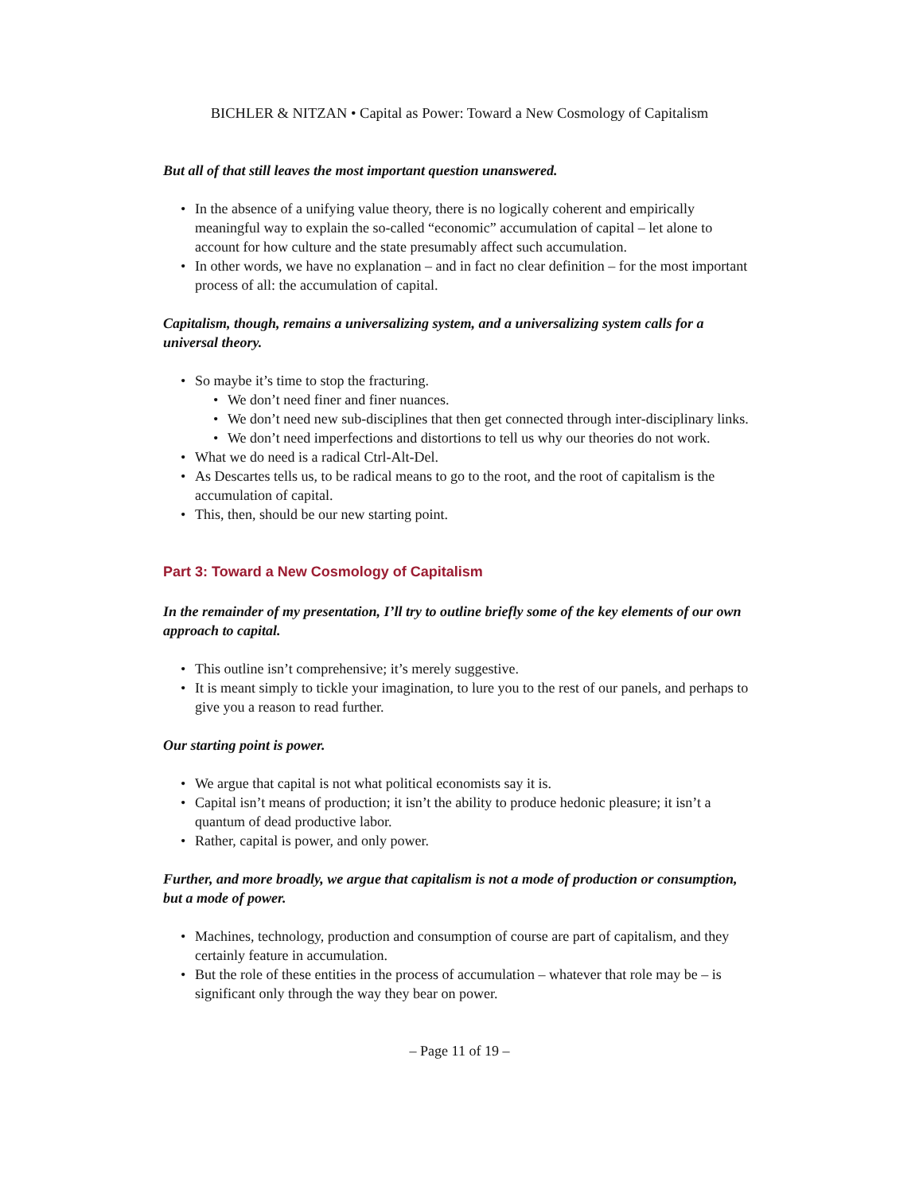BICHLER & NITZAN • Capital as Power: Toward a New Cosmology of Capitalism
But all of that still leaves the most important question unanswered.
• In the absence of a unifying value theory, there is no logically coherent and empirically meaningful way to explain the so-called “economic” accumulation of capital – let alone to account for how culture and the state presumably affect such accumulation.
• In other words, we have no explanation – and in fact no clear definition – for the most important process of all: the accumulation of capital.
Capitalism, though, remains a universalizing system, and a universalizing system calls for a universal theory.
• So maybe it’s time to stop the fracturing.
• We don’t need finer and finer nuances.
• We don’t need new sub-disciplines that then get connected through inter-disciplinary links.
• We don’t need imperfections and distortions to tell us why our theories do not work.
• What we do need is a radical Ctrl-Alt-Del.
• As Descartes tells us, to be radical means to go to the root, and the root of capitalism is the accumulation of capital.
• This, then, should be our new starting point.
Part 3: Toward a New Cosmology of Capitalism
In the remainder of my presentation, I’ll try to outline briefly some of the key elements of our own approach to capital.
• This outline isn’t comprehensive; it’s merely suggestive.
• It is meant simply to tickle your imagination, to lure you to the rest of our panels, and perhaps to give you a reason to read further.
Our starting point is power.
• We argue that capital is not what political economists say it is.
• Capital isn’t means of production; it isn’t the ability to produce hedonic pleasure; it isn’t a quantum of dead productive labor.
• Rather, capital is power, and only power.
Further, and more broadly, we argue that capitalism is not a mode of production or consumption, but a mode of power.
• Machines, technology, production and consumption of course are part of capitalism, and they certainly feature in accumulation.
• But the role of these entities in the process of accumulation – whatever that role may be – is significant only through the way they bear on power.
– Page 11 of 19 –